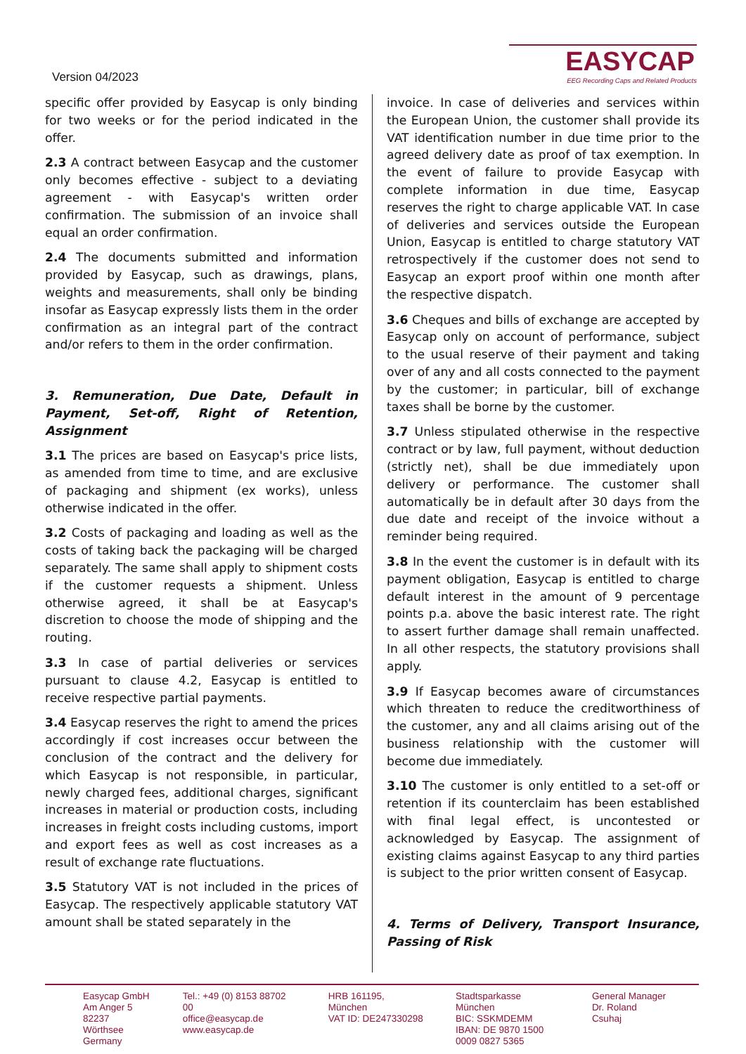Version 04/2023
EASYCAP
EEG Recording Caps and Related Products
specific offer provided by Easycap is only binding for two weeks or for the period indicated in the offer.
2.3 A contract between Easycap and the customer only becomes effective - subject to a deviating agreement - with Easycap's written order confirmation. The submission of an invoice shall equal an order confirmation.
2.4 The documents submitted and information provided by Easycap, such as drawings, plans, weights and measurements, shall only be binding insofar as Easycap expressly lists them in the order confirmation as an integral part of the contract and/or refers to them in the order confirmation.
3. Remuneration, Due Date, Default in Payment, Set-off, Right of Retention, Assignment
3.1 The prices are based on Easycap's price lists, as amended from time to time, and are exclusive of packaging and shipment (ex works), unless otherwise indicated in the offer.
3.2 Costs of packaging and loading as well as the costs of taking back the packaging will be charged separately. The same shall apply to shipment costs if the customer requests a shipment. Unless otherwise agreed, it shall be at Easycap's discretion to choose the mode of shipping and the routing.
3.3 In case of partial deliveries or services pursuant to clause 4.2, Easycap is entitled to receive respective partial payments.
3.4 Easycap reserves the right to amend the prices accordingly if cost increases occur between the conclusion of the contract and the delivery for which Easycap is not responsible, in particular, newly charged fees, additional charges, significant increases in material or production costs, including increases in freight costs including customs, import and export fees as well as cost increases as a result of exchange rate fluctuations.
3.5 Statutory VAT is not included in the prices of Easycap. The respectively applicable statutory VAT amount shall be stated separately in the
invoice. In case of deliveries and services within the European Union, the customer shall provide its VAT identification number in due time prior to the agreed delivery date as proof of tax exemption. In the event of failure to provide Easycap with complete information in due time, Easycap reserves the right to charge applicable VAT. In case of deliveries and services outside the European Union, Easycap is entitled to charge statutory VAT retrospectively if the customer does not send to Easycap an export proof within one month after the respective dispatch.
3.6 Cheques and bills of exchange are accepted by Easycap only on account of performance, subject to the usual reserve of their payment and taking over of any and all costs connected to the payment by the customer; in particular, bill of exchange taxes shall be borne by the customer.
3.7 Unless stipulated otherwise in the respective contract or by law, full payment, without deduction (strictly net), shall be due immediately upon delivery or performance. The customer shall automatically be in default after 30 days from the due date and receipt of the invoice without a reminder being required.
3.8 In the event the customer is in default with its payment obligation, Easycap is entitled to charge default interest in the amount of 9 percentage points p.a. above the basic interest rate. The right to assert further damage shall remain unaffected. In all other respects, the statutory provisions shall apply.
3.9 If Easycap becomes aware of circumstances which threaten to reduce the creditworthiness of the customer, any and all claims arising out of the business relationship with the customer will become due immediately.
3.10 The customer is only entitled to a set-off or retention if its counterclaim has been established with final legal effect, is uncontested or acknowledged by Easycap. The assignment of existing claims against Easycap to any third parties is subject to the prior written consent of Easycap.
4. Terms of Delivery, Transport Insurance, Passing of Risk
Easycap GmbH
Am Anger 5
82237 Wörthsee
Germany
Tel.: +49 (0) 8153 88702 00
office@easycap.de
www.easycap.de
HRB 161195, München
VAT ID: DE247330298
Stadtsparkasse München
BIC: SSKMDEMM
IBAN: DE 9870 1500
0009 0827 5365
General Manager
Dr. Roland Csuhaj